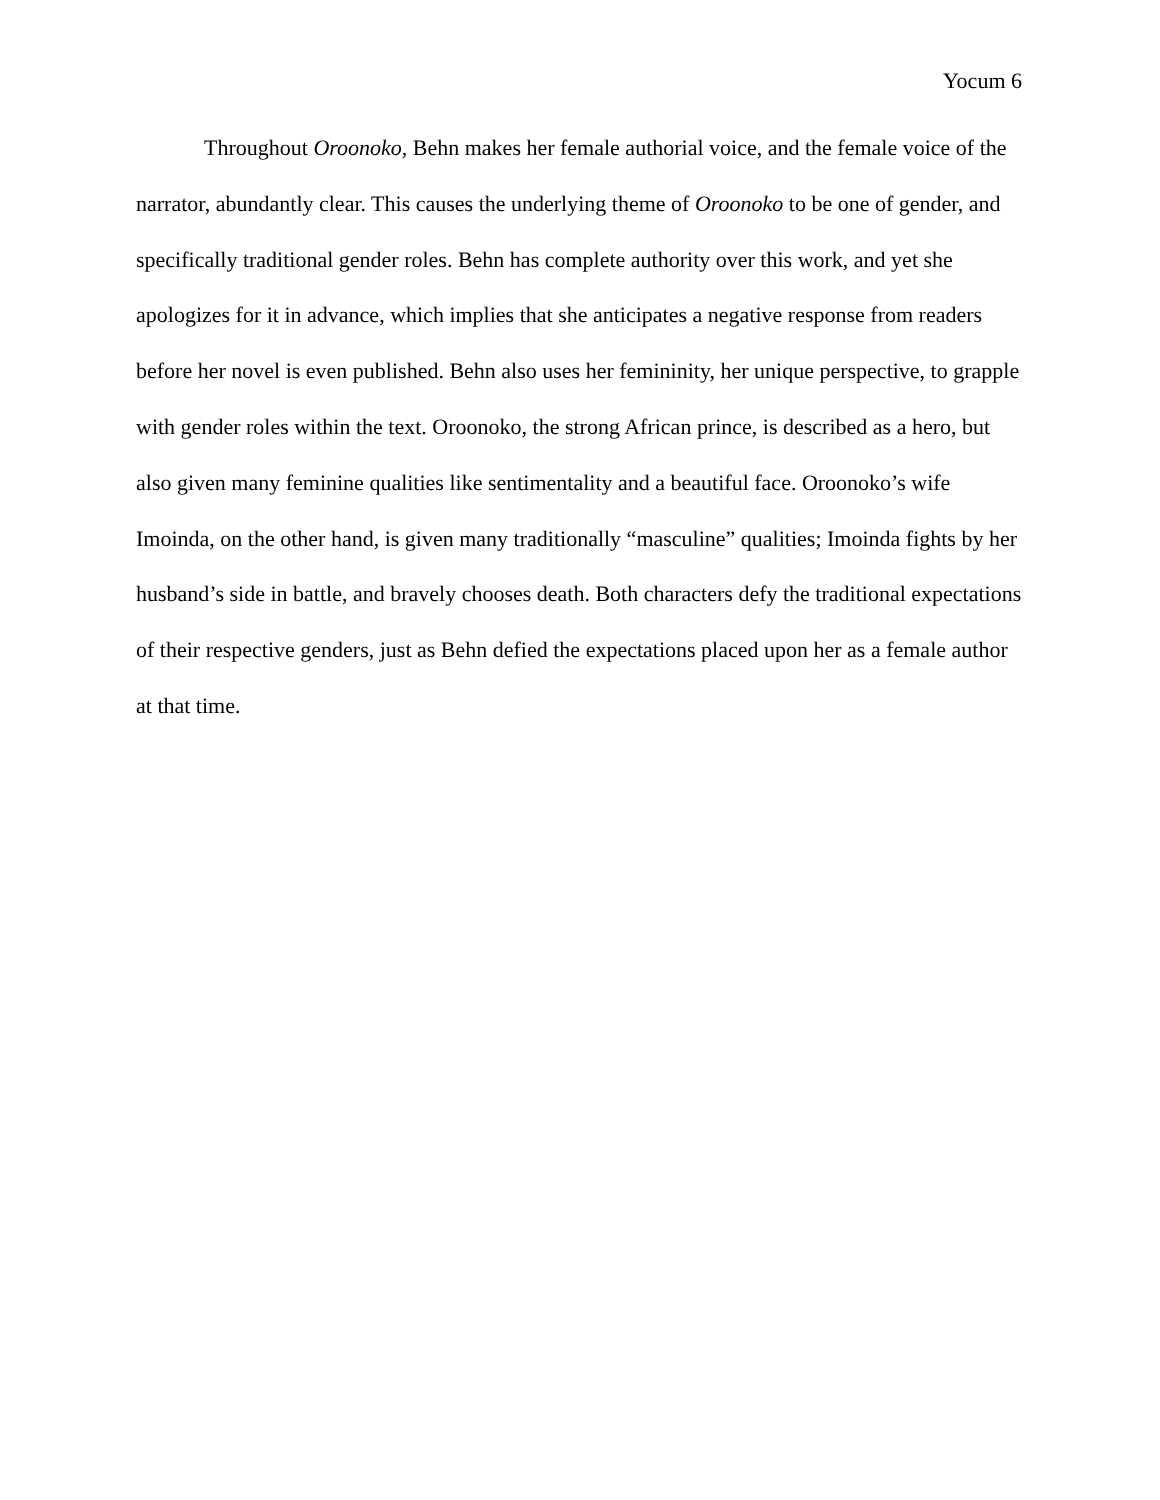Yocum 6
Throughout Oroonoko, Behn makes her female authorial voice, and the female voice of the narrator, abundantly clear. This causes the underlying theme of Oroonoko to be one of gender, and specifically traditional gender roles. Behn has complete authority over this work, and yet she apologizes for it in advance, which implies that she anticipates a negative response from readers before her novel is even published. Behn also uses her femininity, her unique perspective, to grapple with gender roles within the text. Oroonoko, the strong African prince, is described as a hero, but also given many feminine qualities like sentimentality and a beautiful face. Oroonoko’s wife Imoinda, on the other hand, is given many traditionally “masculine” qualities; Imoinda fights by her husband’s side in battle, and bravely chooses death. Both characters defy the traditional expectations of their respective genders, just as Behn defied the expectations placed upon her as a female author at that time.